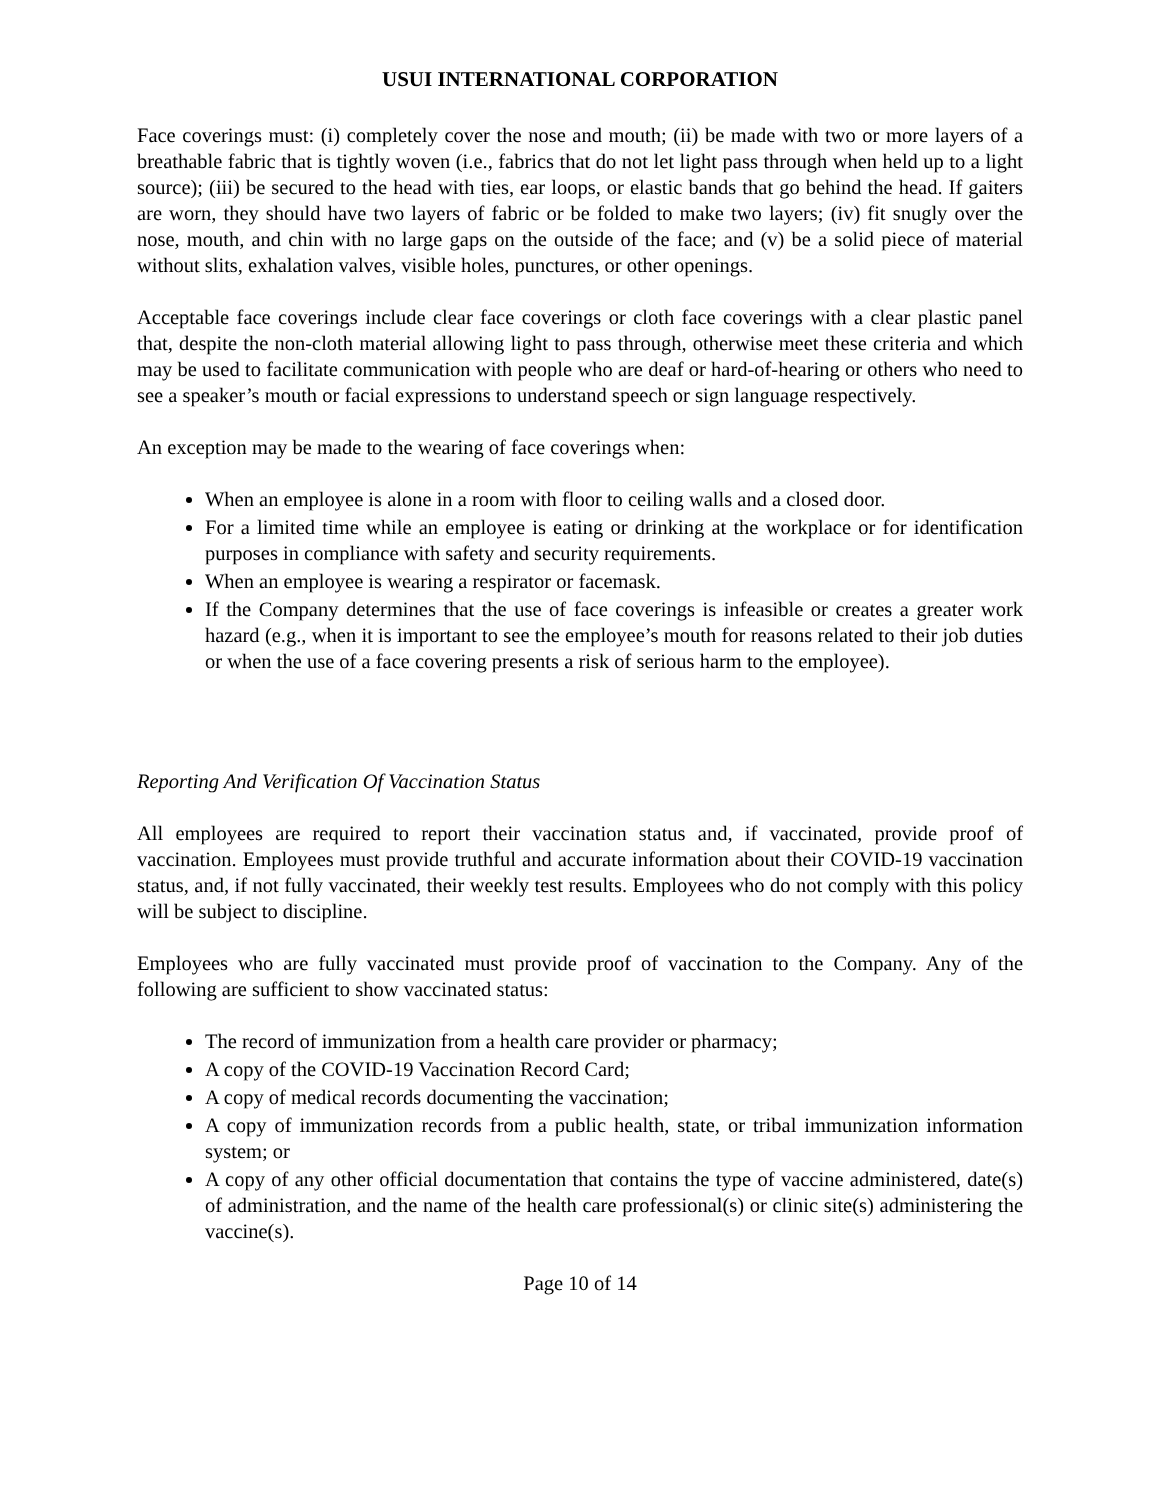USUI INTERNATIONAL CORPORATION
Face coverings must: (i) completely cover the nose and mouth; (ii) be made with two or more layers of a breathable fabric that is tightly woven (i.e., fabrics that do not let light pass through when held up to a light source); (iii) be secured to the head with ties, ear loops, or elastic bands that go behind the head. If gaiters are worn, they should have two layers of fabric or be folded to make two layers; (iv) fit snugly over the nose, mouth, and chin with no large gaps on the outside of the face; and (v) be a solid piece of material without slits, exhalation valves, visible holes, punctures, or other openings.
Acceptable face coverings include clear face coverings or cloth face coverings with a clear plastic panel that, despite the non-cloth material allowing light to pass through, otherwise meet these criteria and which may be used to facilitate communication with people who are deaf or hard-of-hearing or others who need to see a speaker’s mouth or facial expressions to understand speech or sign language respectively.
An exception may be made to the wearing of face coverings when:
When an employee is alone in a room with floor to ceiling walls and a closed door.
For a limited time while an employee is eating or drinking at the workplace or for identification purposes in compliance with safety and security requirements.
When an employee is wearing a respirator or facemask.
If the Company determines that the use of face coverings is infeasible or creates a greater work hazard (e.g., when it is important to see the employee’s mouth for reasons related to their job duties or when the use of a face covering presents a risk of serious harm to the employee).
Reporting And Verification Of Vaccination Status
All employees are required to report their vaccination status and, if vaccinated, provide proof of vaccination. Employees must provide truthful and accurate information about their COVID-19 vaccination status, and, if not fully vaccinated, their weekly test results. Employees who do not comply with this policy will be subject to discipline.
Employees who are fully vaccinated must provide proof of vaccination to the Company. Any of the following are sufficient to show vaccinated status:
The record of immunization from a health care provider or pharmacy;
A copy of the COVID-19 Vaccination Record Card;
A copy of medical records documenting the vaccination;
A copy of immunization records from a public health, state, or tribal immunization information system; or
A copy of any other official documentation that contains the type of vaccine administered, date(s) of administration, and the name of the health care professional(s) or clinic site(s) administering the vaccine(s).
Page 10 of 14